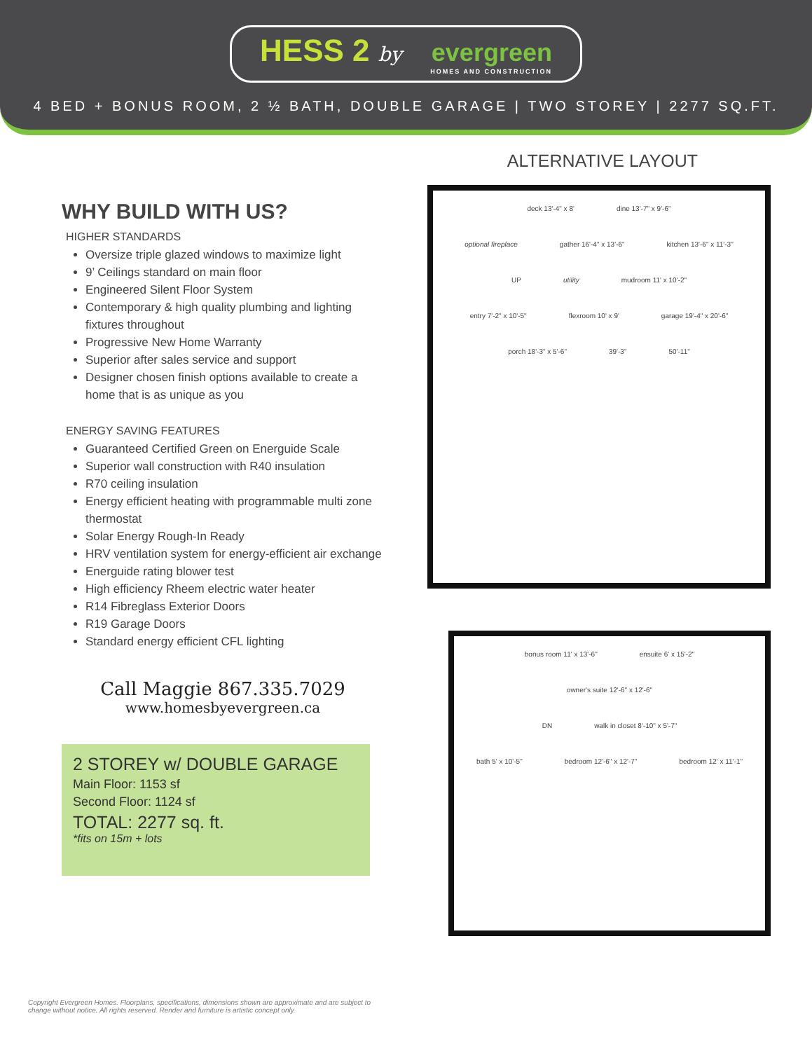HESS 2 by evergreen HOMES AND CONSTRUCTION
4 BED + BONUS ROOM, 2 ½ BATH, DOUBLE GARAGE | TWO STOREY | 2277 SQ.FT.
WHY BUILD WITH US?
HIGHER STANDARDS
Oversize triple glazed windows to maximize light
9’ Ceilings standard on main floor
Engineered Silent Floor System
Contemporary & high quality plumbing and lighting fixtures throughout
Progressive New Home Warranty
Superior after sales service and support
Designer chosen finish options available to create a home that is as unique as you
ENERGY SAVING FEATURES
Guaranteed Certified Green on Energuide Scale
Superior wall construction with R40 insulation
R70 ceiling insulation
Energy efficient heating with programmable multi zone thermostat
Solar Energy Rough-In Ready
HRV ventilation system for energy-efficient air exchange
Energuide rating blower test
High efficiency Rheem electric water heater
R14 Fibreglass Exterior Doors
R19 Garage Doors
Standard energy efficient CFL lighting
Call Maggie 867.335.7029
www.homesbyevergreen.ca
2 STOREY w/ DOUBLE GARAGE
Main Floor: 1153 sf
Second Floor: 1124 sf
TOTAL: 2277 sq. ft.
*fits on 15m + lots
ALTERNATIVE LAYOUT
deck 13'-4" x 8' dine 13'-7" x 9'-6"
optional fireplace gather 16'-4" x 13'-6" kitchen 13'-6" x 11'-3"
UP utility mudroom 11' x 10'-2"
entry 7'-2" x 10'-5" flexroom 10' x 9' garage 19'-4" x 20'-6"
porch 18'-3" x 5'-6" 39'-3" 50'-11"
bonus room 11' x 13'-6" ensuite 6' x 15'-2" owner's suite 12'-6" x 12'-6"
DN walk in closet 8'-10" x 5'-7"
bath 5' x 10'-5" bedroom 12'-6" x 12'-7" bedroom 12' x 11'-1"
Copyright Evergreen Homes. Floorplans, specifications, dimensions shown are approximate and are subject to change without notice. All rights reserved. Render and furniture is artistic concept only.